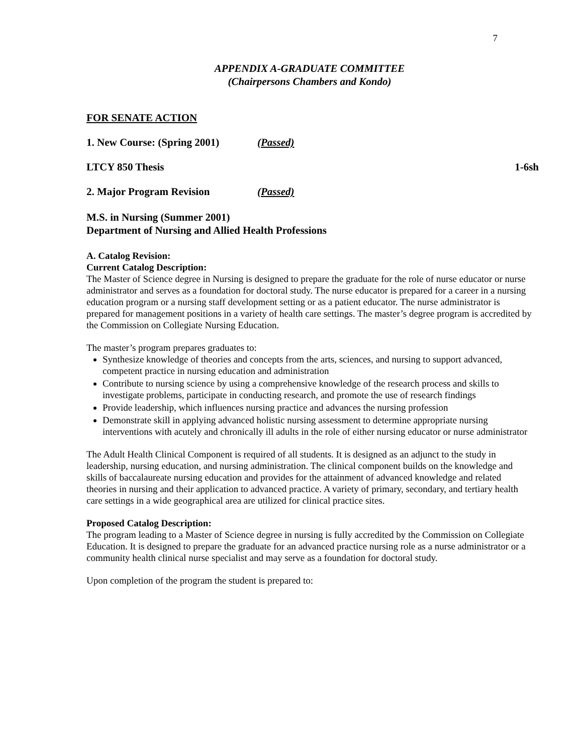7
APPENDIX A-GRADUATE COMMITTEE
(Chairpersons Chambers and Kondo)
FOR SENATE ACTION
1. New Course: (Spring 2001) (Passed)
LTCY 850 Thesis 1-6sh
2. Major Program Revision (Passed)
M.S. in Nursing (Summer 2001)
Department of Nursing and Allied Health Professions
A. Catalog Revision:
Current Catalog Description:
The Master of Science degree in Nursing is designed to prepare the graduate for the role of nurse educator or nurse administrator and serves as a foundation for doctoral study. The nurse educator is prepared for a career in a nursing education program or a nursing staff development setting or as a patient educator. The nurse administrator is prepared for management positions in a variety of health care settings. The master’s degree program is accredited by the Commission on Collegiate Nursing Education.
The master’s program prepares graduates to:
Synthesize knowledge of theories and concepts from the arts, sciences, and nursing to support advanced, competent practice in nursing education and administration
Contribute to nursing science by using a comprehensive knowledge of the research process and skills to investigate problems, participate in conducting research, and promote the use of research findings
Provide leadership, which influences nursing practice and advances the nursing profession
Demonstrate skill in applying advanced holistic nursing assessment to determine appropriate nursing interventions with acutely and chronically ill adults in the role of either nursing educator or nurse administrator
The Adult Health Clinical Component is required of all students. It is designed as an adjunct to the study in leadership, nursing education, and nursing administration. The clinical component builds on the knowledge and skills of baccalaureate nursing education and provides for the attainment of advanced knowledge and related theories in nursing and their application to advanced practice. A variety of primary, secondary, and tertiary health care settings in a wide geographical area are utilized for clinical practice sites.
Proposed Catalog Description:
The program leading to a Master of Science degree in nursing is fully accredited by the Commission on Collegiate Education. It is designed to prepare the graduate for an advanced practice nursing role as a nurse administrator or a community health clinical nurse specialist and may serve as a foundation for doctoral study.
Upon completion of the program the student is prepared to: